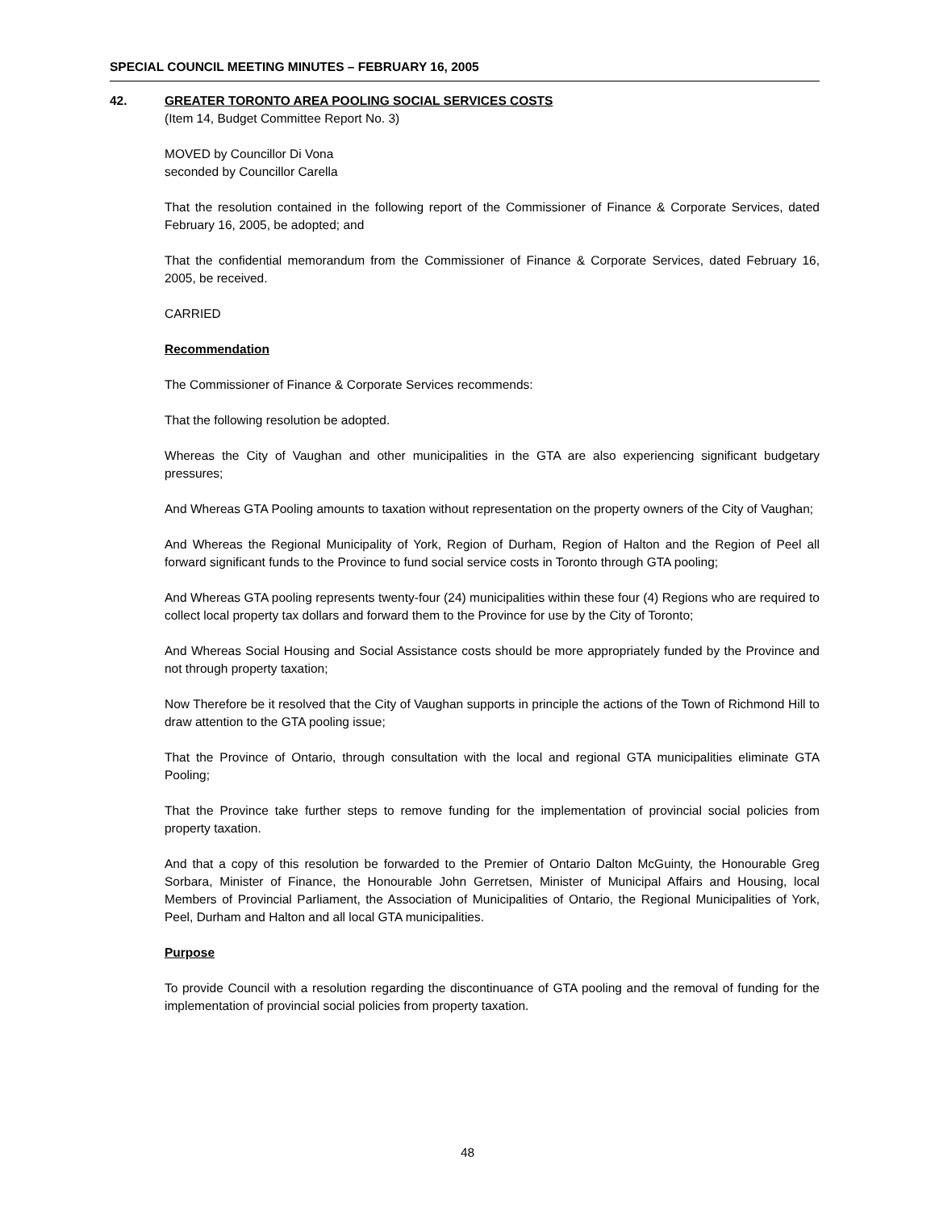SPECIAL COUNCIL MEETING MINUTES – FEBRUARY 16, 2005
42. GREATER TORONTO AREA POOLING SOCIAL SERVICES COSTS
(Item 14, Budget Committee Report No. 3)
MOVED by Councillor Di Vona
seconded by Councillor Carella
That the resolution contained in the following report of the Commissioner of Finance & Corporate Services, dated February 16, 2005, be adopted; and
That the confidential memorandum from the Commissioner of Finance & Corporate Services, dated February 16, 2005, be received.
CARRIED
Recommendation
The Commissioner of Finance & Corporate Services recommends:
That the following resolution be adopted.
Whereas the City of Vaughan and other municipalities in the GTA are also experiencing significant budgetary pressures;
And Whereas GTA Pooling amounts to taxation without representation on the property owners of the City of Vaughan;
And Whereas the Regional Municipality of York, Region of Durham, Region of Halton and the Region of Peel all forward significant funds to the Province to fund social service costs in Toronto through GTA pooling;
And Whereas GTA pooling represents twenty-four (24) municipalities within these four (4) Regions who are required to collect local property tax dollars and forward them to the Province for use by the City of Toronto;
And Whereas Social Housing and Social Assistance costs should be more appropriately funded by the Province and not through property taxation;
Now Therefore be it resolved that the City of Vaughan supports in principle the actions of the Town of Richmond Hill to draw attention to the GTA pooling issue;
That the Province of Ontario, through consultation with the local and regional GTA municipalities eliminate GTA Pooling;
That the Province take further steps to remove funding for the implementation of provincial social policies from property taxation.
And that a copy of this resolution be forwarded to the Premier of Ontario Dalton McGuinty, the Honourable Greg Sorbara, Minister of Finance, the Honourable John Gerretsen, Minister of Municipal Affairs and Housing, local Members of Provincial Parliament, the Association of Municipalities of Ontario, the Regional Municipalities of York, Peel, Durham and Halton and all local GTA municipalities.
Purpose
To provide Council with a resolution regarding the discontinuance of GTA pooling and the removal of funding for the implementation of provincial social policies from property taxation.
48